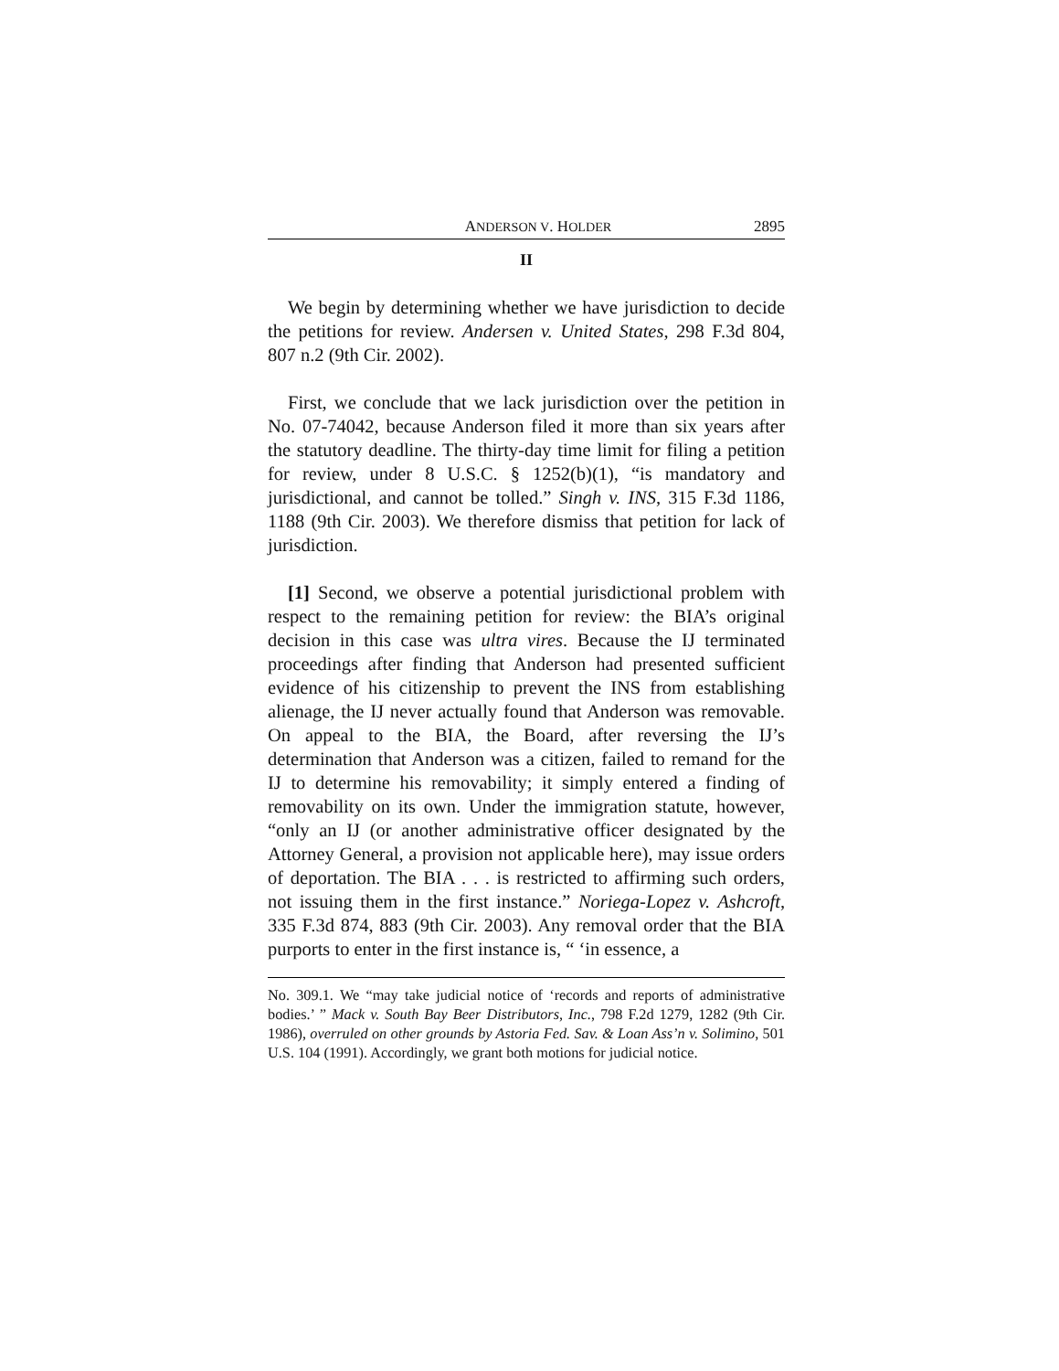ANDERSON V. HOLDER 2895
II
We begin by determining whether we have jurisdiction to decide the petitions for review. Andersen v. United States, 298 F.3d 804, 807 n.2 (9th Cir. 2002).
First, we conclude that we lack jurisdiction over the petition in No. 07-74042, because Anderson filed it more than six years after the statutory deadline. The thirty-day time limit for filing a petition for review, under 8 U.S.C. § 1252(b)(1), “is mandatory and jurisdictional, and cannot be tolled.” Singh v. INS, 315 F.3d 1186, 1188 (9th Cir. 2003). We therefore dismiss that petition for lack of jurisdiction.
[1] Second, we observe a potential jurisdictional problem with respect to the remaining petition for review: the BIA’s original decision in this case was ultra vires. Because the IJ terminated proceedings after finding that Anderson had presented sufficient evidence of his citizenship to prevent the INS from establishing alienage, the IJ never actually found that Anderson was removable. On appeal to the BIA, the Board, after reversing the IJ’s determination that Anderson was a citizen, failed to remand for the IJ to determine his removability; it simply entered a finding of removability on its own. Under the immigration statute, however, “only an IJ (or another administrative officer designated by the Attorney General, a provision not applicable here), may issue orders of deportation. The BIA . . . is restricted to affirming such orders, not issuing them in the first instance.” Noriega-Lopez v. Ashcroft, 335 F.3d 874, 883 (9th Cir. 2003). Any removal order that the BIA purports to enter in the first instance is, “ ‘in essence, a
No. 309.1. We “may take judicial notice of ‘records and reports of administrative bodies.’ ” Mack v. South Bay Beer Distributors, Inc., 798 F.2d 1279, 1282 (9th Cir. 1986), overruled on other grounds by Astoria Fed. Sav. & Loan Ass’n v. Solimino, 501 U.S. 104 (1991). Accordingly, we grant both motions for judicial notice.